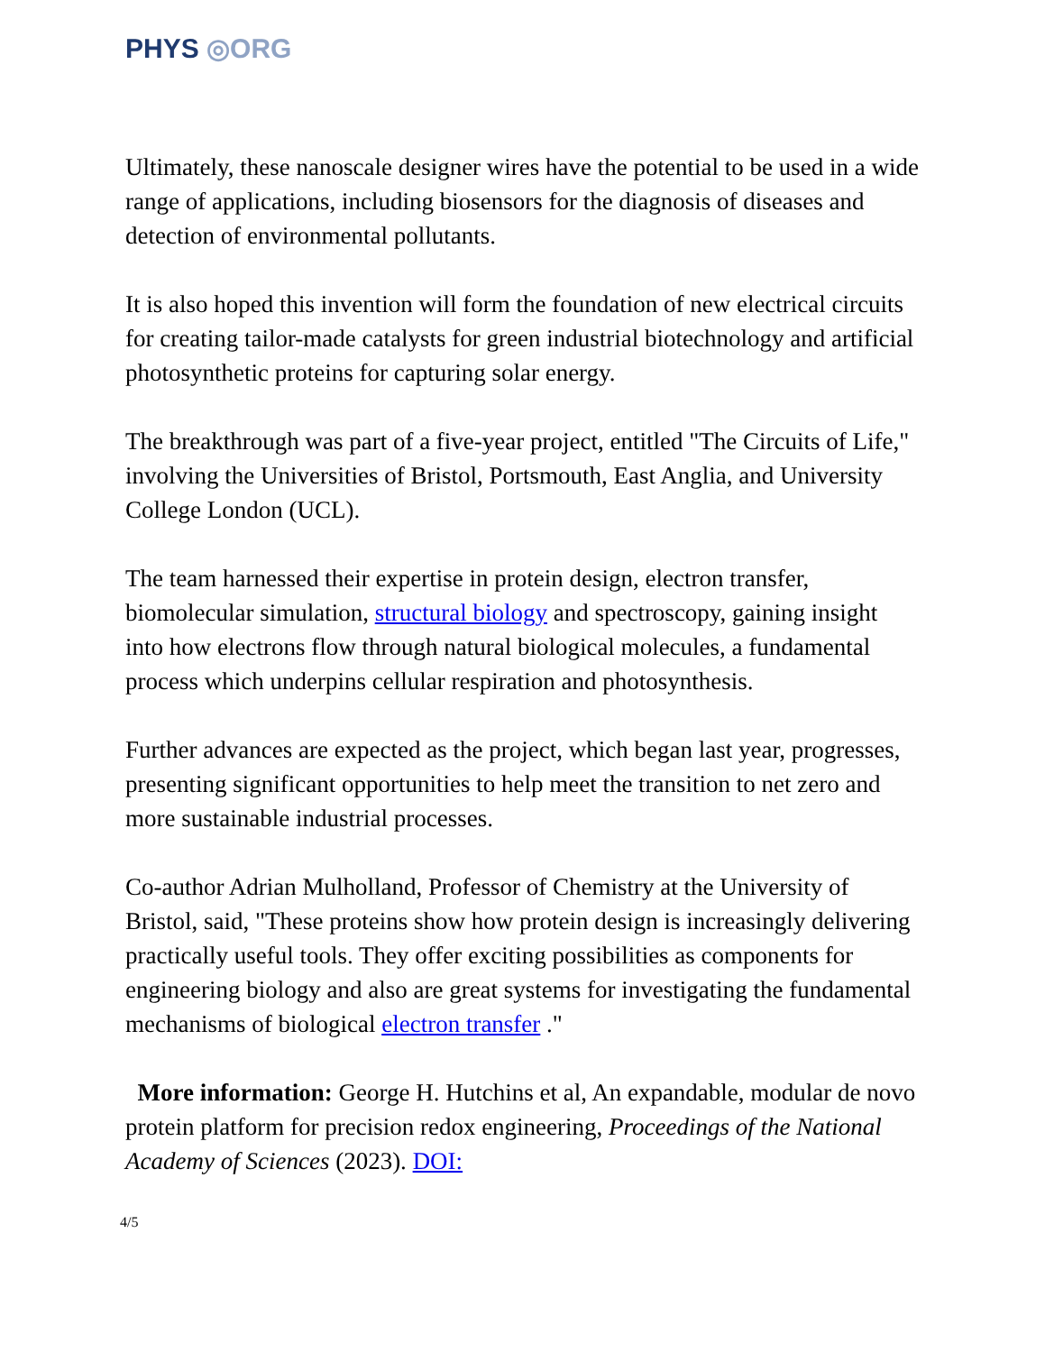PHYS ◎ORG
Ultimately, these nanoscale designer wires have the potential to be used in a wide range of applications, including biosensors for the diagnosis of diseases and detection of environmental pollutants.
It is also hoped this invention will form the foundation of new electrical circuits for creating tailor-made catalysts for green industrial biotechnology and artificial photosynthetic proteins for capturing solar energy.
The breakthrough was part of a five-year project, entitled "The Circuits of Life," involving the Universities of Bristol, Portsmouth, East Anglia, and University College London (UCL).
The team harnessed their expertise in protein design, electron transfer, biomolecular simulation, structural biology and spectroscopy, gaining insight into how electrons flow through natural biological molecules, a fundamental process which underpins cellular respiration and photosynthesis.
Further advances are expected as the project, which began last year, progresses, presenting significant opportunities to help meet the transition to net zero and more sustainable industrial processes.
Co-author Adrian Mulholland, Professor of Chemistry at the University of Bristol, said, "These proteins show how protein design is increasingly delivering practically useful tools. They offer exciting possibilities as components for engineering biology and also are great systems for investigating the fundamental mechanisms of biological electron transfer ."
More information: George H. Hutchins et al, An expandable, modular de novo protein platform for precision redox engineering, Proceedings of the National Academy of Sciences (2023). DOI:
4/5